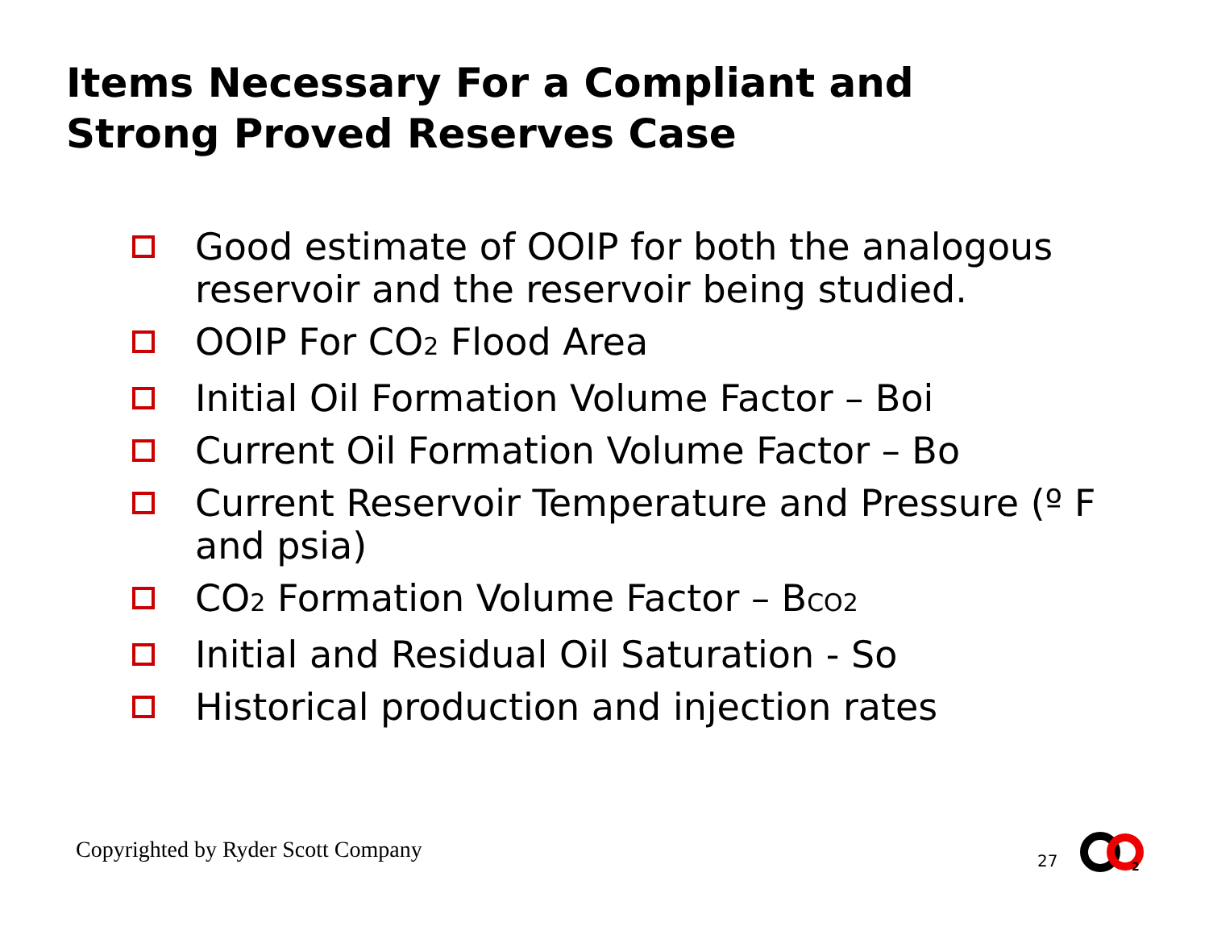Items Necessary For a Compliant and
Strong Proved Reserves Case
Good estimate of OOIP for both the analogous reservoir and the reservoir being studied.
OOIP For CO<sub>2</sub> Flood Area
Initial Oil Formation Volume Factor – Boi
Current Oil Formation Volume Factor – Bo
Current Reservoir Temperature and Pressure (º F and psia)
CO<sub>2</sub> Formation Volume Factor – B<sub>CO2</sub>
Initial and Residual Oil Saturation - So
Historical production and injection rates
Copyrighted by Ryder Scott Company
27
2